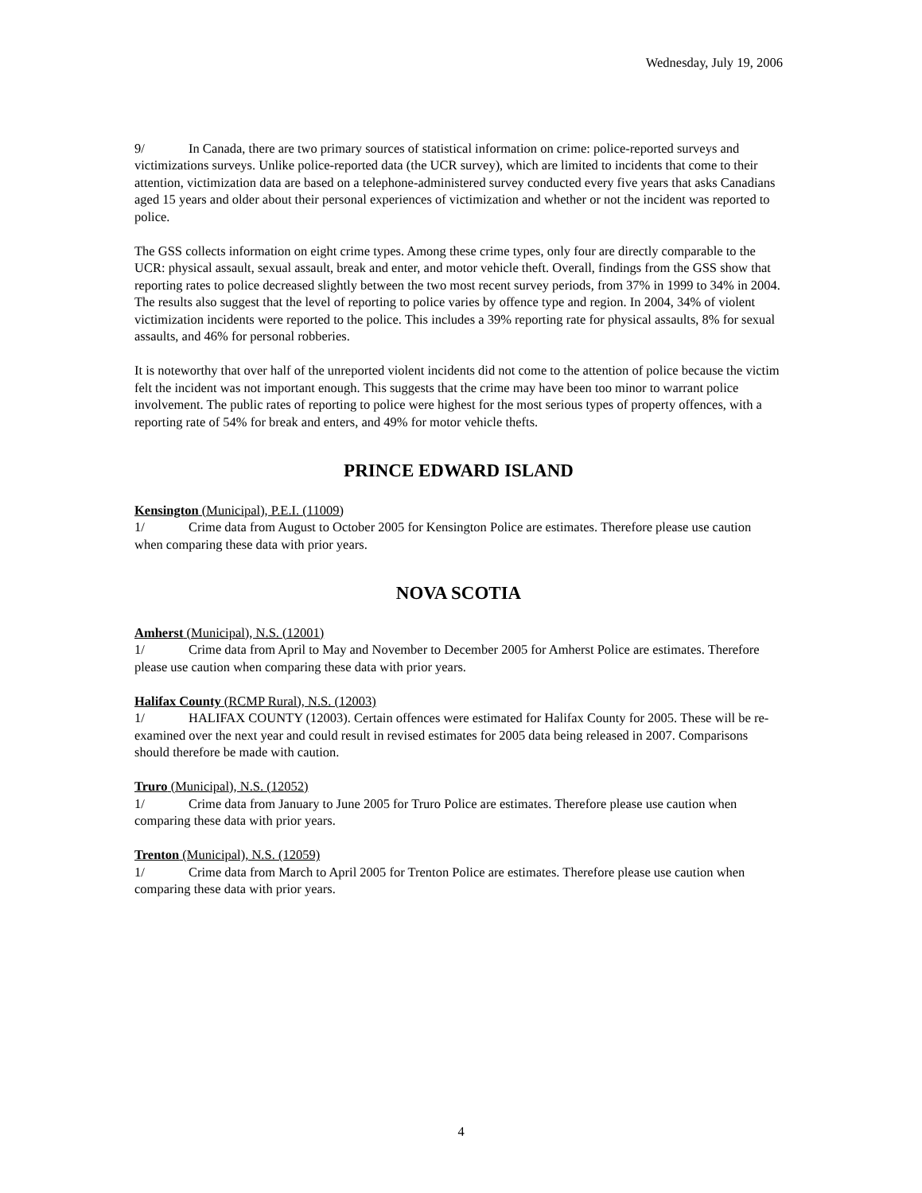Wednesday, July 19, 2006
9/ In Canada, there are two primary sources of statistical information on crime: police-reported surveys and victimizations surveys. Unlike police-reported data (the UCR survey), which are limited to incidents that come to their attention, victimization data are based on a telephone-administered survey conducted every five years that asks Canadians aged 15 years and older about their personal experiences of victimization and whether or not the incident was reported to police.
The GSS collects information on eight crime types. Among these crime types, only four are directly comparable to the UCR: physical assault, sexual assault, break and enter, and motor vehicle theft. Overall, findings from the GSS show that reporting rates to police decreased slightly between the two most recent survey periods, from 37% in 1999 to 34% in 2004. The results also suggest that the level of reporting to police varies by offence type and region. In 2004, 34% of violent victimization incidents were reported to the police. This includes a 39% reporting rate for physical assaults, 8% for sexual assaults, and 46% for personal robberies.
It is noteworthy that over half of the unreported violent incidents did not come to the attention of police because the victim felt the incident was not important enough. This suggests that the crime may have been too minor to warrant police involvement. The public rates of reporting to police were highest for the most serious types of property offences, with a reporting rate of 54% for break and enters, and 49% for motor vehicle thefts.
PRINCE EDWARD ISLAND
Kensington (Municipal), P.E.I. (11009)
1/ Crime data from August to October 2005 for Kensington Police are estimates. Therefore please use caution when comparing these data with prior years.
NOVA SCOTIA
Amherst (Municipal), N.S. (12001)
1/ Crime data from April to May and November to December 2005 for Amherst Police are estimates. Therefore please use caution when comparing these data with prior years.
Halifax County (RCMP Rural), N.S. (12003)
1/ HALIFAX COUNTY (12003). Certain offences were estimated for Halifax County for 2005. These will be re-examined over the next year and could result in revised estimates for 2005 data being released in 2007. Comparisons should therefore be made with caution.
Truro (Municipal), N.S. (12052)
1/ Crime data from January to June 2005 for Truro Police are estimates. Therefore please use caution when comparing these data with prior years.
Trenton (Municipal), N.S. (12059)
1/ Crime data from March to April 2005 for Trenton Police are estimates. Therefore please use caution when comparing these data with prior years.
4